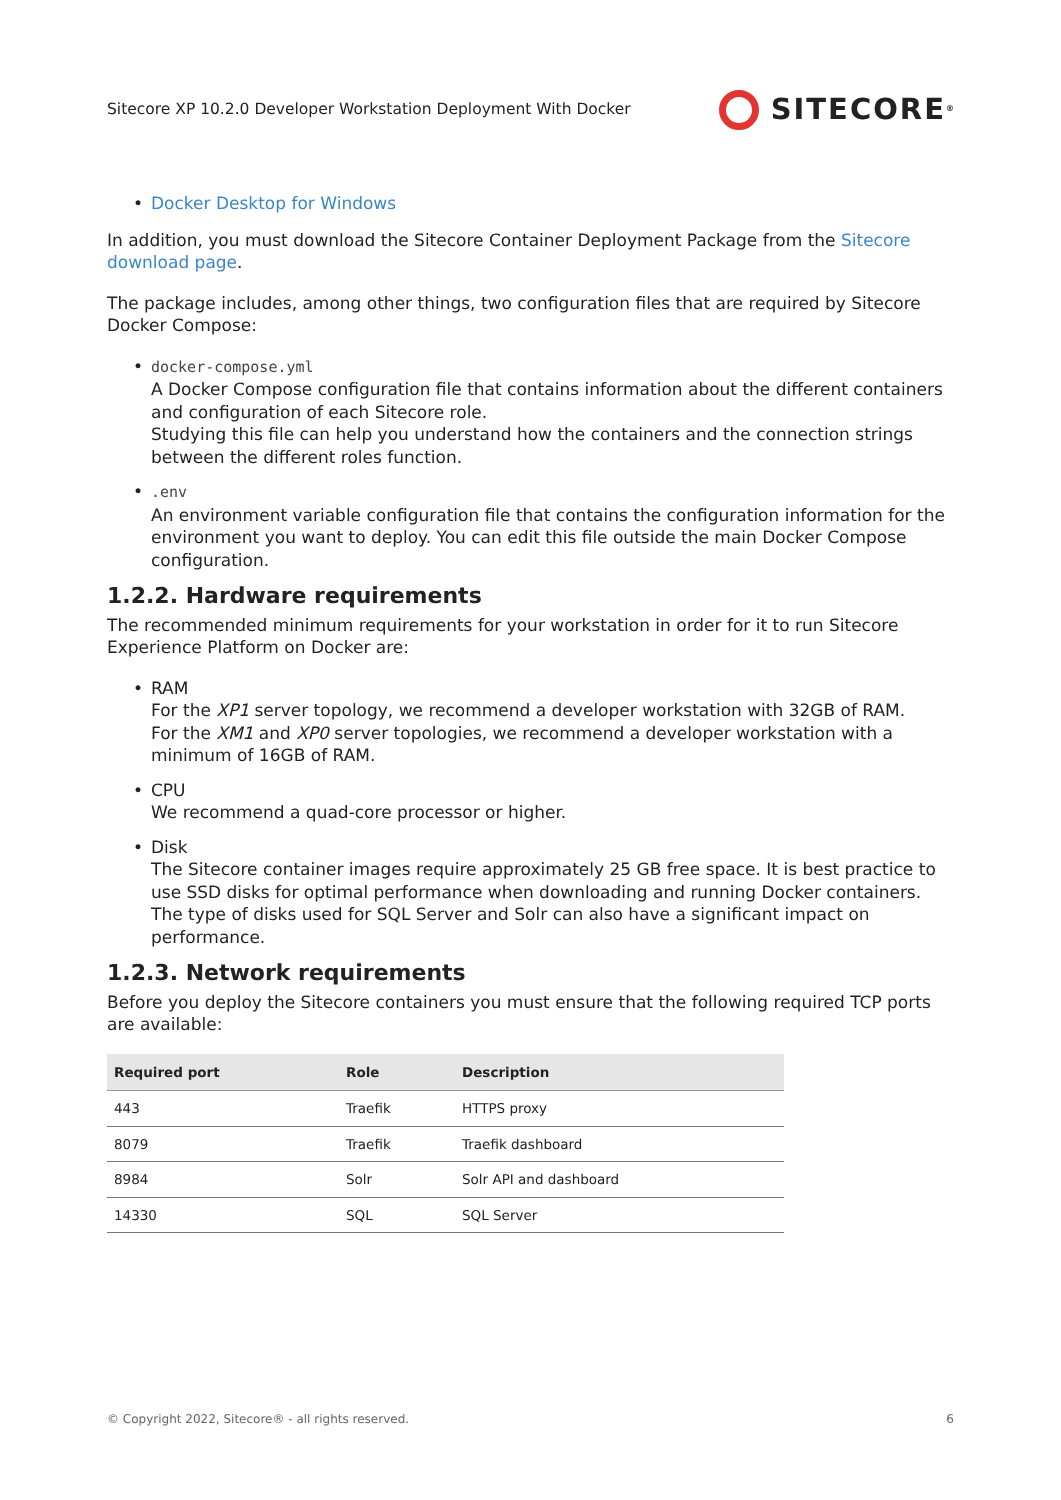Sitecore XP 10.2.0 Developer Workstation Deployment With Docker
SITECORE<sup>®</sup>
• Docker Desktop for Windows
In addition, you must download the Sitecore Container Deployment Package from the Sitecore download page.
The package includes, among other things, two configuration files that are required by Sitecore Docker Compose:
• docker-compose.yml
A Docker Compose configuration file that contains information about the different containers and configuration of each Sitecore role.
Studying this file can help you understand how the containers and the connection strings between the different roles function.
•.env
An environment variable configuration file that contains the configuration information for the environment you want to deploy. You can edit this file outside the main Docker Compose configuration.
1.2.2. Hardware requirements
The recommended minimum requirements for your workstation in order for it to run Sitecore Experience Platform on Docker are:
• RAM
For the XP1 server topology, we recommend a developer workstation with 32GB of RAM.
For the XM1 and XP0 server topologies, we recommend a developer workstation with a minimum of 16GB of RAM.
• CPU
We recommend a quad-core processor or higher.
• Disk
The Sitecore container images require approximately 25 GB free space. It is best practice to use SSD disks for optimal performance when downloading and running Docker containers. The type of disks used for SQL Server and Solr can also have a significant impact on performance.
1.2.3. Network requirements
Before you deploy the Sitecore containers you must ensure that the following required TCP ports are available:
| Required port | Role | Description |
| --- | --- | --- |
| 443 | Traefik | HTTPS proxy |
| 8079 | Traefik | Traefik dashboard |
| 8984 | Solr | Solr API and dashboard |
| 14330 | SQL | SQL Server |
© Copyright 2022, Sitecore® - all rights reserved. 6